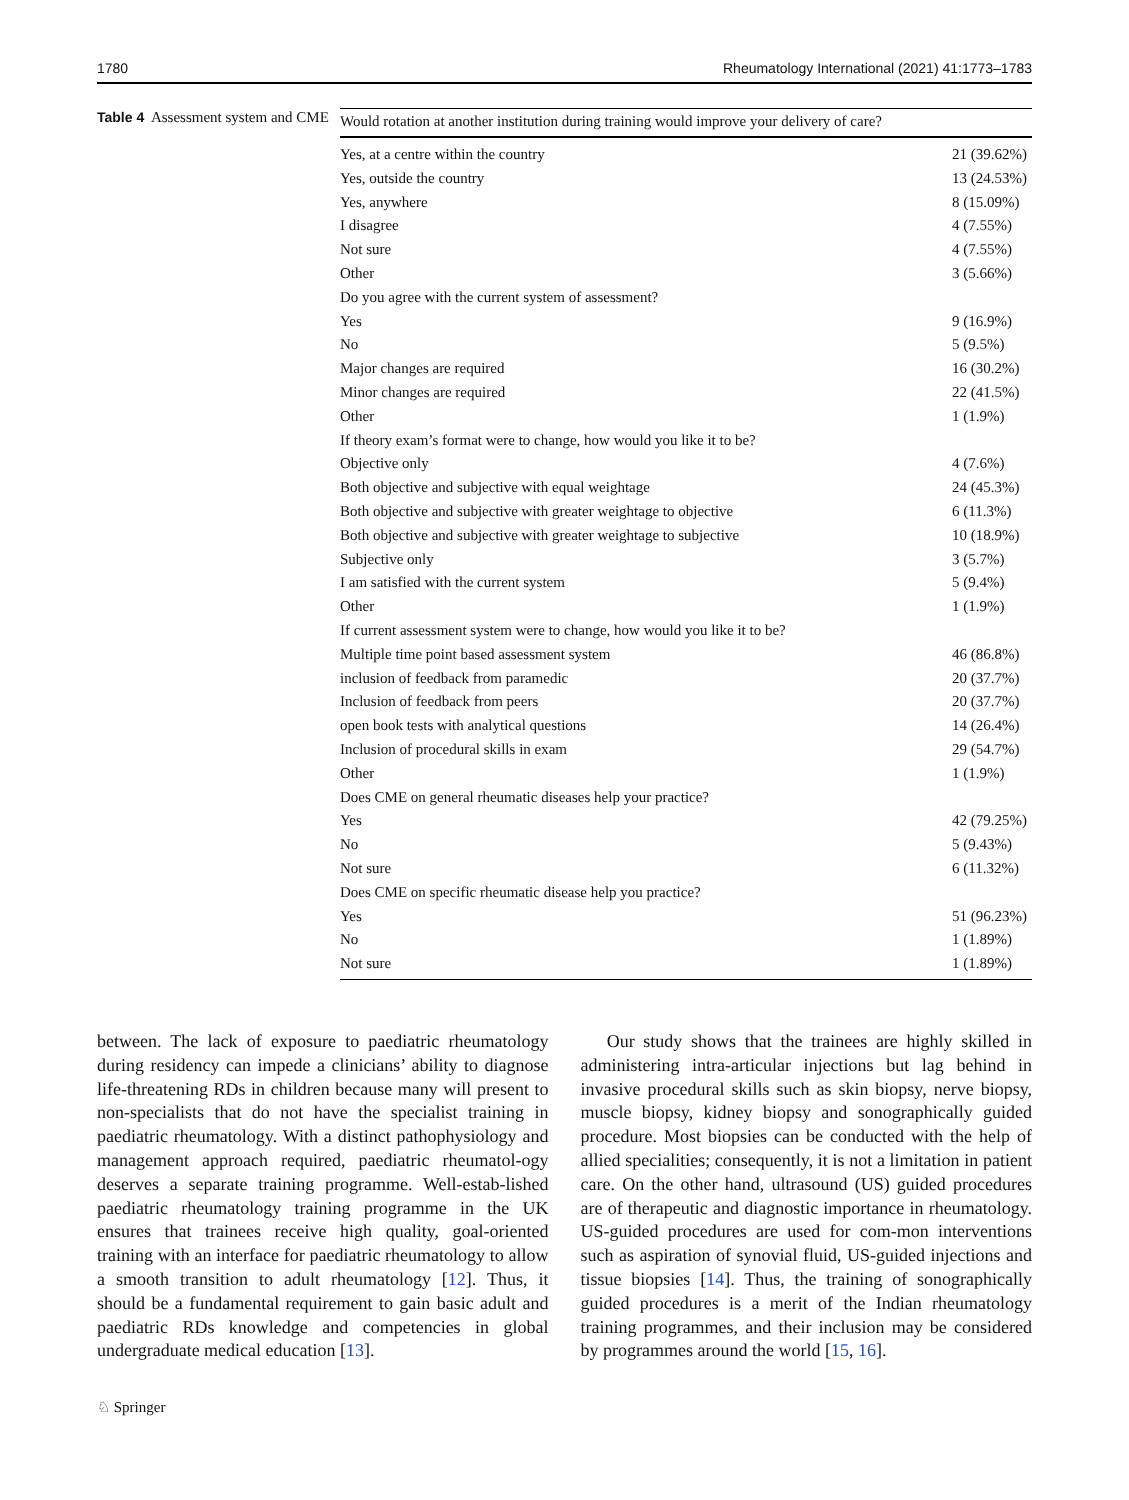1780 Rheumatology International (2021) 41:1773–1783
Table 4 Assessment system and CME
| Would rotation at another institution during training would improve your delivery of care? | |
| --- | --- |
| Yes, at a centre within the country | 21 (39.62%) |
| Yes, outside the country | 13 (24.53%) |
| Yes, anywhere | 8 (15.09%) |
| I disagree | 4 (7.55%) |
| Not sure | 4 (7.55%) |
| Other | 3 (5.66%) |
| Do you agree with the current system of assessment? | |
| Yes | 9 (16.9%) |
| No | 5 (9.5%) |
| Major changes are required | 16 (30.2%) |
| Minor changes are required | 22 (41.5%) |
| Other | 1 (1.9%) |
| If theory exam’s format were to change, how would you like it to be? | |
| Objective only | 4 (7.6%) |
| Both objective and subjective with equal weightage | 24 (45.3%) |
| Both objective and subjective with greater weightage to objective | 6 (11.3%) |
| Both objective and subjective with greater weightage to subjective | 10 (18.9%) |
| Subjective only | 3 (5.7%) |
| I am satisfied with the current system | 5 (9.4%) |
| Other | 1 (1.9%) |
| If current assessment system were to change, how would you like it to be? | |
| Multiple time point based assessment system | 46 (86.8%) |
| inclusion of feedback from paramedic | 20 (37.7%) |
| Inclusion of feedback from peers | 20 (37.7%) |
| open book tests with analytical questions | 14 (26.4%) |
| Inclusion of procedural skills in exam | 29 (54.7%) |
| Other | 1 (1.9%) |
| Does CME on general rheumatic diseases help your practice? | |
| Yes | 42 (79.25%) |
| No | 5 (9.43%) |
| Not sure | 6 (11.32%) |
| Does CME on specific rheumatic disease help you practice? | |
| Yes | 51 (96.23%) |
| No | 1 (1.89%) |
| Not sure | 1 (1.89%) |
between. The lack of exposure to paediatric rheumatology during residency can impede a clinicians’ ability to diagnose life-threatening RDs in children because many will present to non-specialists that do not have the specialist training in paediatric rheumatology. With a distinct pathophysiology and management approach required, paediatric rheumatol-ogy deserves a separate training programme. Well-estab-lished paediatric rheumatology training programme in the UK ensures that trainees receive high quality, goal-oriented training with an interface for paediatric rheumatology to allow a smooth transition to adult rheumatology [12]. Thus, it should be a fundamental requirement to gain basic adult and paediatric RDs knowledge and competencies in global undergraduate medical education [13].
Our study shows that the trainees are highly skilled in administering intra-articular injections but lag behind in invasive procedural skills such as skin biopsy, nerve biopsy, muscle biopsy, kidney biopsy and sonographically guided procedure. Most biopsies can be conducted with the help of allied specialities; consequently, it is not a limitation in patient care. On the other hand, ultrasound (US) guided procedures are of therapeutic and diagnostic importance in rheumatology. US-guided procedures are used for com-mon interventions such as aspiration of synovial fluid, US-guided injections and tissue biopsies [14]. Thus, the training of sonographically guided procedures is a merit of the Indian rheumatology training programmes, and their inclusion may be considered by programmes around the world [15, 16].
♘ Springer